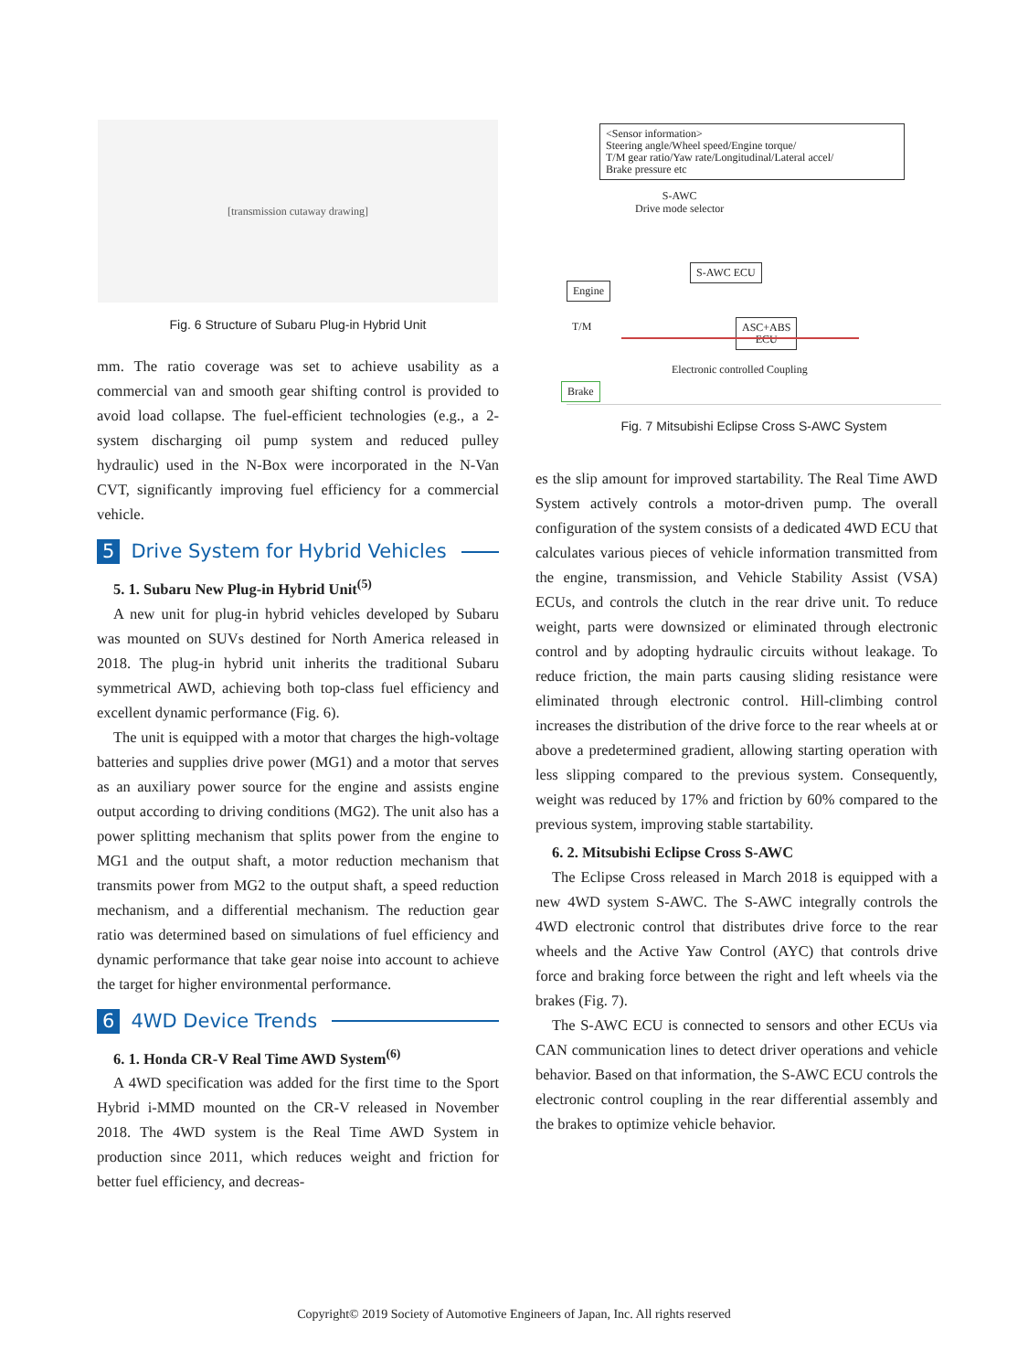[transmission cutaway drawing]
Fig. 6 Structure of Subaru Plug-in Hybrid Unit
mm. The ratio coverage was set to achieve usability as a commercial van and smooth gear shifting control is provided to avoid load collapse. The fuel-efficient technologies (e.g., a 2-system discharging oil pump system and reduced pulley hydraulic) used in the N-Box were incorporated in the N-Van CVT, significantly improving fuel efficiency for a commercial vehicle.
5 Drive System for Hybrid Vehicles
5. 1. Subaru New Plug-in Hybrid Unit<sup>(5)</sup>
A new unit for plug-in hybrid vehicles developed by Subaru was mounted on SUVs destined for North America released in 2018. The plug-in hybrid unit inherits the traditional Subaru symmetrical AWD, achieving both top-class fuel efficiency and excellent dynamic performance (Fig. 6).
The unit is equipped with a motor that charges the high-voltage batteries and supplies drive power (MG1) and a motor that serves as an auxiliary power source for the engine and assists engine output according to driving conditions (MG2). The unit also has a power splitting mechanism that splits power from the engine to MG1 and the output shaft, a motor reduction mechanism that transmits power from MG2 to the output shaft, a speed reduction mechanism, and a differential mechanism. The reduction gear ratio was determined based on simulations of fuel efficiency and dynamic performance that take gear noise into account to achieve the target for higher environmental performance.
6 4WD Device Trends
6. 1. Honda CR-V Real Time AWD System<sup>(6)</sup>
A 4WD specification was added for the first time to the Sport Hybrid i-MMD mounted on the CR-V released in November 2018. The 4WD system is the Real Time AWD System in production since 2011, which reduces weight and friction for better fuel efficiency, and decreas-
<Sensor information>
Steering angle/Wheel speed/Engine torque/
T/M gear ratio/Yaw rate/Longitudinal/Lateral accel/
Brake pressure etc
S-AWC
Drive mode selector
S-AWC ECU
Engine
T/M
ASC+ABS
ECU
Electronic controlled Coupling
Brake
Fig. 7 Mitsubishi Eclipse Cross S-AWC System
es the slip amount for improved startability. The Real Time AWD System actively controls a motor-driven pump. The overall configuration of the system consists of a dedicated 4WD ECU that calculates various pieces of vehicle information transmitted from the engine, transmission, and Vehicle Stability Assist (VSA) ECUs, and controls the clutch in the rear drive unit. To reduce weight, parts were downsized or eliminated through electronic control and by adopting hydraulic circuits without leakage. To reduce friction, the main parts causing sliding resistance were eliminated through electronic control. Hill-climbing control increases the distribution of the drive force to the rear wheels at or above a predetermined gradient, allowing starting operation with less slipping compared to the previous system. Consequently, weight was reduced by 17% and friction by 60% compared to the previous system, improving stable startability.
6. 2. Mitsubishi Eclipse Cross S-AWC
The Eclipse Cross released in March 2018 is equipped with a new 4WD system S-AWC. The S-AWC integrally controls the 4WD electronic control that distributes drive force to the rear wheels and the Active Yaw Control (AYC) that controls drive force and braking force between the right and left wheels via the brakes (Fig. 7).
The S-AWC ECU is connected to sensors and other ECUs via CAN communication lines to detect driver operations and vehicle behavior. Based on that information, the S-AWC ECU controls the electronic control coupling in the rear differential assembly and the brakes to optimize vehicle behavior.
Copyright© 2019 Society of Automotive Engineers of Japan, Inc. All rights reserved